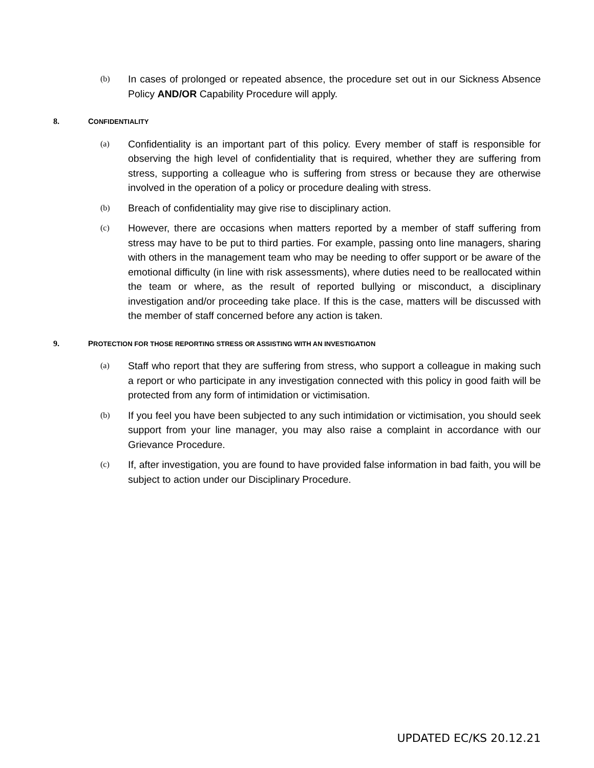(b)
In cases of prolonged or repeated absence, the procedure set out in our Sickness Absence Policy AND/OR Capability Procedure will apply.
8. CONFIDENTIALITY
(a)
Confidentiality is an important part of this policy. Every member of staff is responsible for observing the high level of confidentiality that is required, whether they are suffering from stress, supporting a colleague who is suffering from stress or because they are otherwise involved in the operation of a policy or procedure dealing with stress.
(b)
Breach of confidentiality may give rise to disciplinary action.
(c)
However, there are occasions when matters reported by a member of staff suffering from stress may have to be put to third parties. For example, passing onto line managers, sharing with others in the management team who may be needing to offer support or be aware of the emotional difficulty (in line with risk assessments), where duties need to be reallocated within the team or where, as the result of reported bullying or misconduct, a disciplinary investigation and/or proceeding take place. If this is the case, matters will be discussed with the member of staff concerned before any action is taken.
9. PROTECTION FOR THOSE REPORTING STRESS OR ASSISTING WITH AN INVESTIGATION
(a)
Staff who report that they are suffering from stress, who support a colleague in making such a report or who participate in any investigation connected with this policy in good faith will be protected from any form of intimidation or victimisation.
(b)
If you feel you have been subjected to any such intimidation or victimisation, you should seek support from your line manager, you may also raise a complaint in accordance with our Grievance Procedure.
(c)
If, after investigation, you are found to have provided false information in bad faith, you will be subject to action under our Disciplinary Procedure.
UPDATED EC/KS 20.12.21